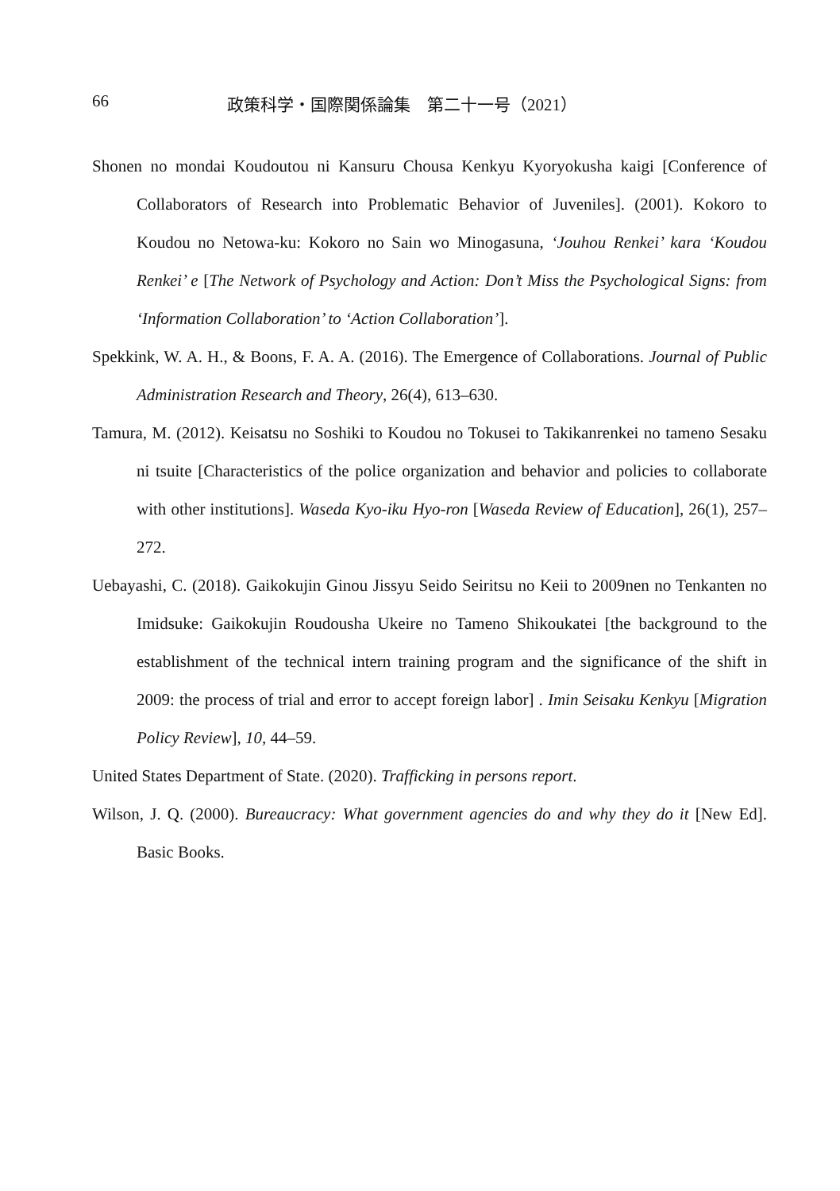66 政策科学・国際関係論集　第二十一号（2021）
Shonen no mondai Koudoutou ni Kansuru Chousa Kenkyu Kyoryokusha kaigi [Conference of Collaborators of Research into Problematic Behavior of Juveniles]. (2001). Kokoro to Koudou no Netowa-ku: Kokoro no Sain wo Minogasuna, ‘Jouhou Renkei’ kara ‘Koudou Renkei’ e [The Network of Psychology and Action: Don’t Miss the Psychological Signs: from ‘Information Collaboration’ to ‘Action Collaboration’].
Spekkink, W. A. H., & Boons, F. A. A. (2016). The Emergence of Collaborations. Journal of Public Administration Research and Theory, 26(4), 613–630.
Tamura, M. (2012). Keisatsu no Soshiki to Koudou no Tokusei to Takikanrenkei no tameno Sesaku ni tsuite [Characteristics of the police organization and behavior and policies to collaborate with other institutions]. Waseda Kyo-iku Hyo-ron [Waseda Review of Education], 26(1), 257–272.
Uebayashi, C. (2018). Gaikokujin Ginou Jissyu Seido Seiritsu no Keii to 2009nen no Tenkanten no Imidsuke: Gaikokujin Roudousha Ukeire no Tameno Shikoukatei [the background to the establishment of the technical intern training program and the significance of the shift in 2009: the process of trial and error to accept foreign labor] . Imin Seisaku Kenkyu [Migration Policy Review], 10, 44–59.
United States Department of State. (2020). Trafficking in persons report.
Wilson, J. Q. (2000). Bureaucracy: What government agencies do and why they do it [New Ed]. Basic Books.